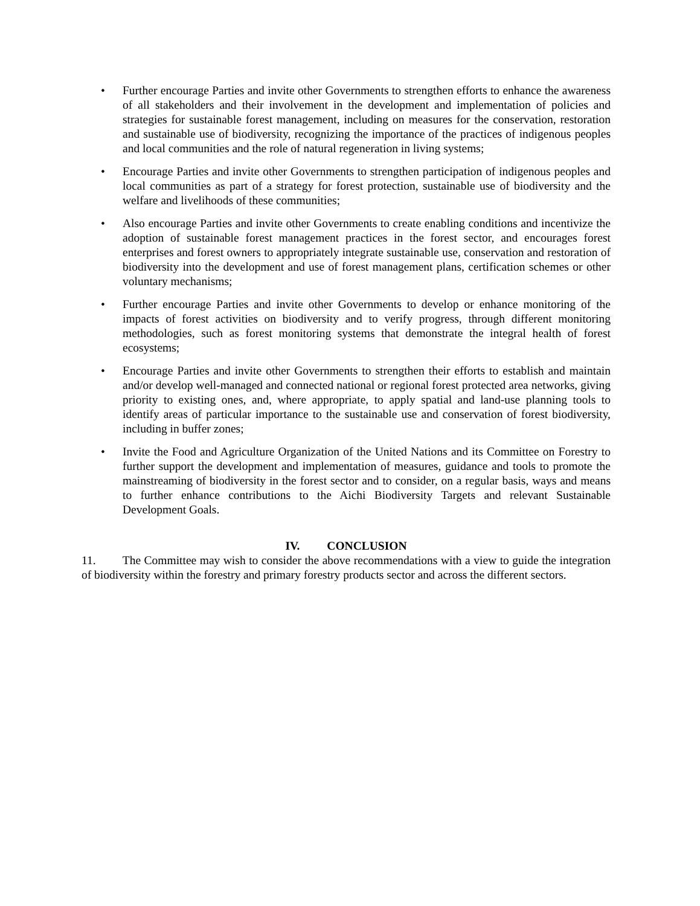• Further encourage Parties and invite other Governments to strengthen efforts to enhance the awareness of all stakeholders and their involvement in the development and implementation of policies and strategies for sustainable forest management, including on measures for the conservation, restoration and sustainable use of biodiversity, recognizing the importance of the practices of indigenous peoples and local communities and the role of natural regeneration in living systems;
• Encourage Parties and invite other Governments to strengthen participation of indigenous peoples and local communities as part of a strategy for forest protection, sustainable use of biodiversity and the welfare and livelihoods of these communities;
• Also encourage Parties and invite other Governments to create enabling conditions and incentivize the adoption of sustainable forest management practices in the forest sector, and encourages forest enterprises and forest owners to appropriately integrate sustainable use, conservation and restoration of biodiversity into the development and use of forest management plans, certification schemes or other voluntary mechanisms;
• Further encourage Parties and invite other Governments to develop or enhance monitoring of the impacts of forest activities on biodiversity and to verify progress, through different monitoring methodologies, such as forest monitoring systems that demonstrate the integral health of forest ecosystems;
• Encourage Parties and invite other Governments to strengthen their efforts to establish and maintain and/or develop well-managed and connected national or regional forest protected area networks, giving priority to existing ones, and, where appropriate, to apply spatial and land-use planning tools to identify areas of particular importance to the sustainable use and conservation of forest biodiversity, including in buffer zones;
• Invite the Food and Agriculture Organization of the United Nations and its Committee on Forestry to further support the development and implementation of measures, guidance and tools to promote the mainstreaming of biodiversity in the forest sector and to consider, on a regular basis, ways and means to further enhance contributions to the Aichi Biodiversity Targets and relevant Sustainable Development Goals.
IV. CONCLUSION
11. The Committee may wish to consider the above recommendations with a view to guide the integration of biodiversity within the forestry and primary forestry products sector and across the different sectors.